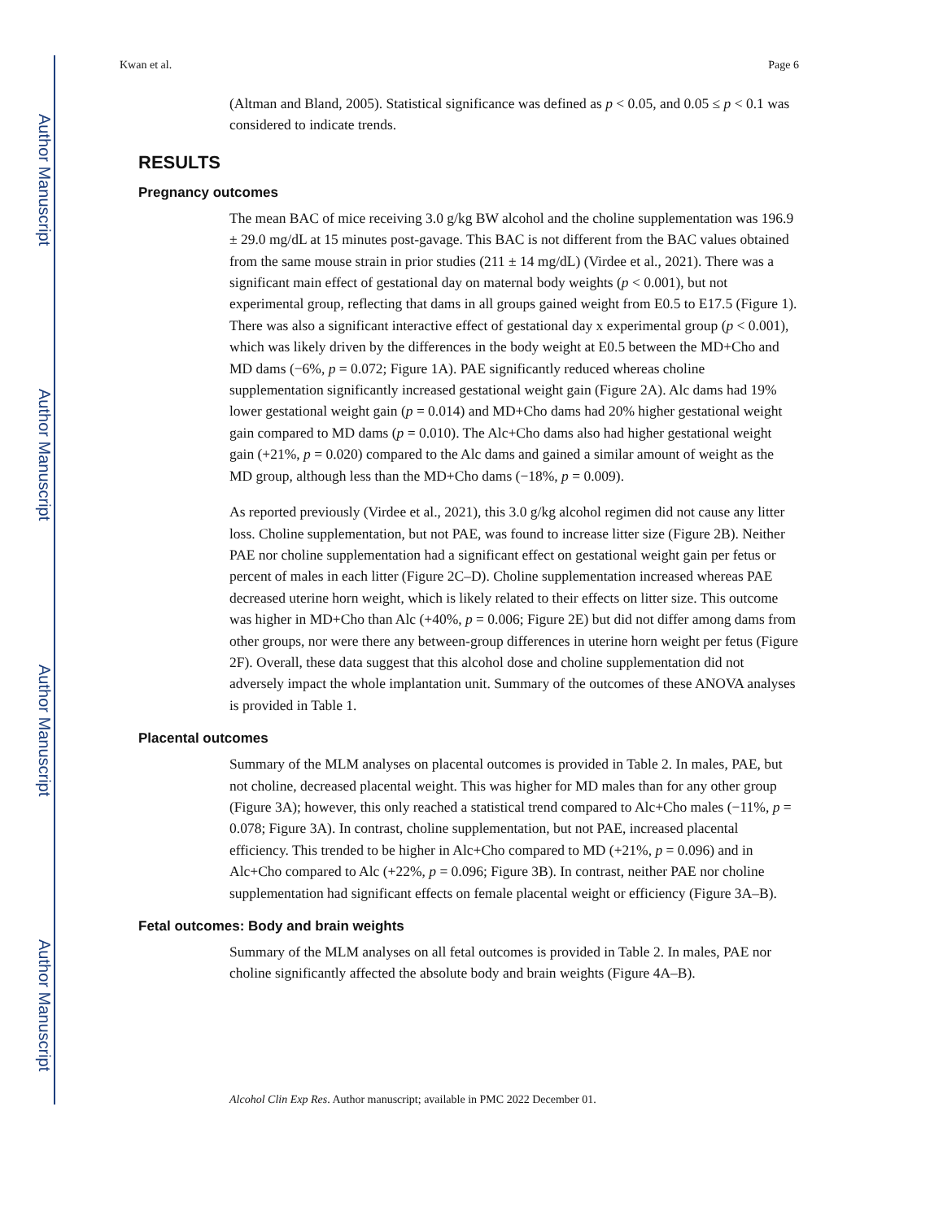Author Manuscript
Author Manuscript
Author Manuscript
Author Manuscript
Kwan et al. Page 6
(Altman and Bland, 2005). Statistical significance was defined as p < 0.05, and 0.05 ≤ p < 0.1 was considered to indicate trends.
RESULTS
Pregnancy outcomes
The mean BAC of mice receiving 3.0 g/kg BW alcohol and the choline supplementation was 196.9 ± 29.0 mg/dL at 15 minutes post-gavage. This BAC is not different from the BAC values obtained from the same mouse strain in prior studies (211 ± 14 mg/dL) (Virdee et al., 2021). There was a significant main effect of gestational day on maternal body weights (p < 0.001), but not experimental group, reflecting that dams in all groups gained weight from E0.5 to E17.5 (Figure 1). There was also a significant interactive effect of gestational day x experimental group (p < 0.001), which was likely driven by the differences in the body weight at E0.5 between the MD+Cho and MD dams (−6%, p = 0.072; Figure 1A). PAE significantly reduced whereas choline supplementation significantly increased gestational weight gain (Figure 2A). Alc dams had 19% lower gestational weight gain (p = 0.014) and MD+Cho dams had 20% higher gestational weight gain compared to MD dams (p = 0.010). The Alc+Cho dams also had higher gestational weight gain (+21%, p = 0.020) compared to the Alc dams and gained a similar amount of weight as the MD group, although less than the MD+Cho dams (−18%, p = 0.009).
As reported previously (Virdee et al., 2021), this 3.0 g/kg alcohol regimen did not cause any litter loss. Choline supplementation, but not PAE, was found to increase litter size (Figure 2B). Neither PAE nor choline supplementation had a significant effect on gestational weight gain per fetus or percent of males in each litter (Figure 2C–D). Choline supplementation increased whereas PAE decreased uterine horn weight, which is likely related to their effects on litter size. This outcome was higher in MD+Cho than Alc (+40%, p = 0.006; Figure 2E) but did not differ among dams from other groups, nor were there any between-group differences in uterine horn weight per fetus (Figure 2F). Overall, these data suggest that this alcohol dose and choline supplementation did not adversely impact the whole implantation unit. Summary of the outcomes of these ANOVA analyses is provided in Table 1.
Placental outcomes
Summary of the MLM analyses on placental outcomes is provided in Table 2. In males, PAE, but not choline, decreased placental weight. This was higher for MD males than for any other group (Figure 3A); however, this only reached a statistical trend compared to Alc+Cho males (−11%, p = 0.078; Figure 3A). In contrast, choline supplementation, but not PAE, increased placental efficiency. This trended to be higher in Alc+Cho compared to MD (+21%, p = 0.096) and in Alc+Cho compared to Alc (+22%, p = 0.096; Figure 3B). In contrast, neither PAE nor choline supplementation had significant effects on female placental weight or efficiency (Figure 3A–B).
Fetal outcomes: Body and brain weights
Summary of the MLM analyses on all fetal outcomes is provided in Table 2. In males, PAE nor choline significantly affected the absolute body and brain weights (Figure 4A–B).
Alcohol Clin Exp Res. Author manuscript; available in PMC 2022 December 01.